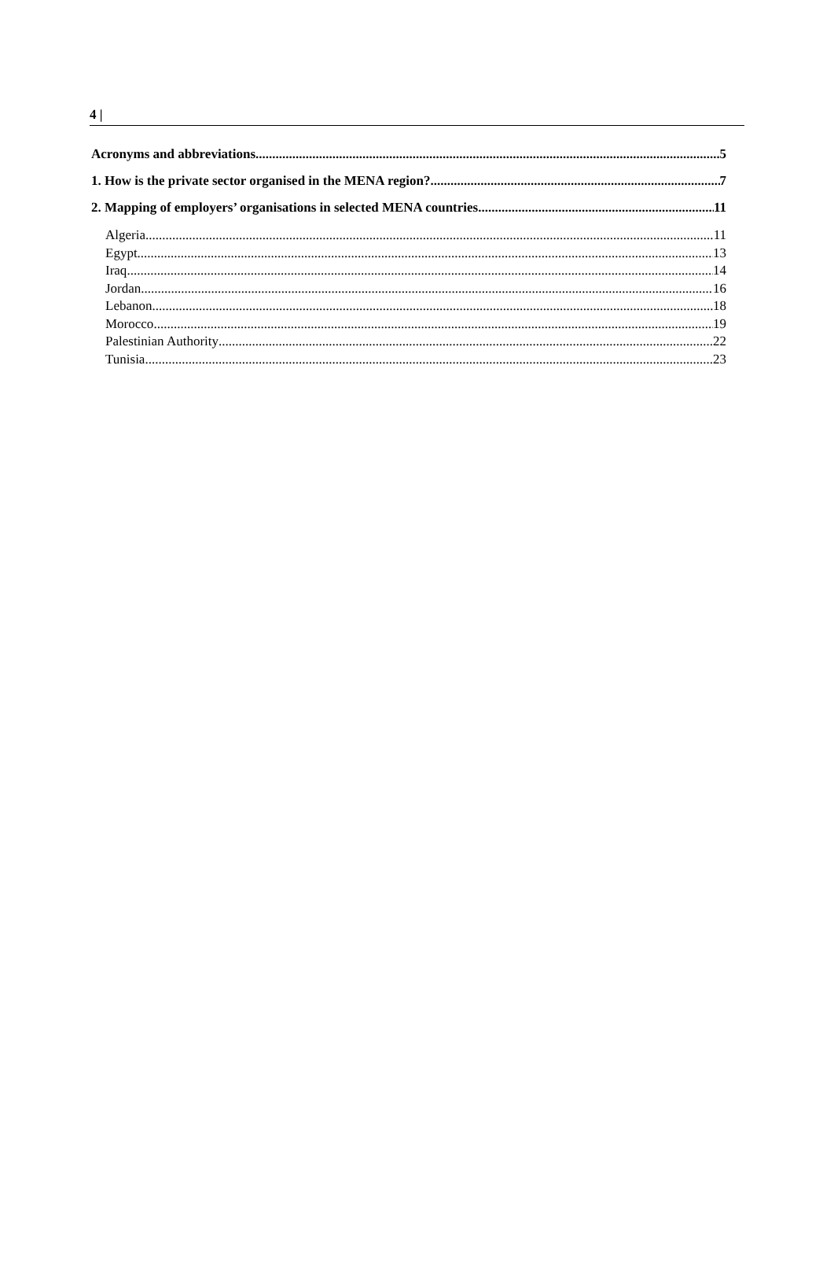4 |
Acronyms and abbreviations 5
1. How is the private sector organised in the MENA region? 7
2. Mapping of employers’ organisations in selected MENA countries 11
Algeria 11
Egypt 13
Iraq 14
Jordan 16
Lebanon 18
Morocco 19
Palestinian Authority 22
Tunisia 23